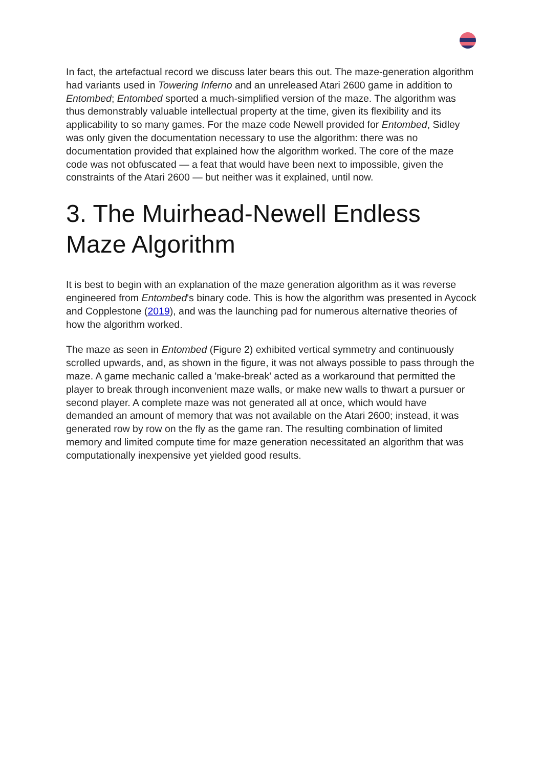In fact, the artefactual record we discuss later bears this out. The maze-generation algorithm had variants used in Towering Inferno and an unreleased Atari 2600 game in addition to Entombed; Entombed sported a much-simplified version of the maze. The algorithm was thus demonstrably valuable intellectual property at the time, given its flexibility and its applicability to so many games. For the maze code Newell provided for Entombed, Sidley was only given the documentation necessary to use the algorithm: there was no documentation provided that explained how the algorithm worked. The core of the maze code was not obfuscated — a feat that would have been next to impossible, given the constraints of the Atari 2600 — but neither was it explained, until now.
3. The Muirhead-Newell Endless Maze Algorithm
It is best to begin with an explanation of the maze generation algorithm as it was reverse engineered from Entombed's binary code. This is how the algorithm was presented in Aycock and Copplestone (2019), and was the launching pad for numerous alternative theories of how the algorithm worked.
The maze as seen in Entombed (Figure 2) exhibited vertical symmetry and continuously scrolled upwards, and, as shown in the figure, it was not always possible to pass through the maze. A game mechanic called a 'make-break' acted as a workaround that permitted the player to break through inconvenient maze walls, or make new walls to thwart a pursuer or second player. A complete maze was not generated all at once, which would have demanded an amount of memory that was not available on the Atari 2600; instead, it was generated row by row on the fly as the game ran. The resulting combination of limited memory and limited compute time for maze generation necessitated an algorithm that was computationally inexpensive yet yielded good results.